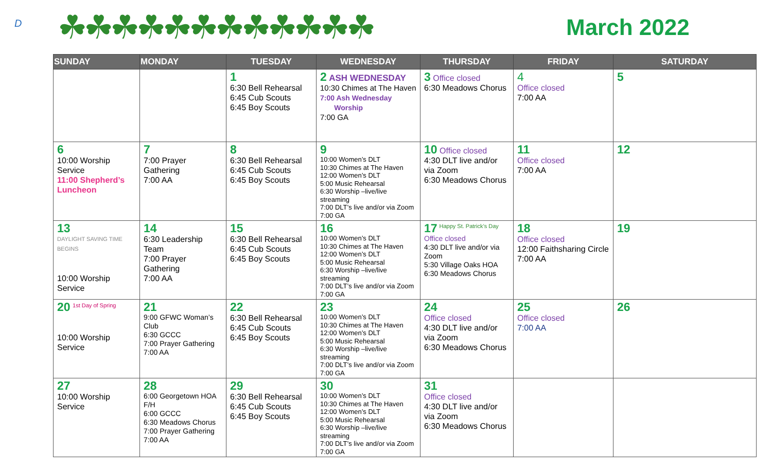D
☘☘☘☘☘☘☘☘☘☘☘☘
March 2022
| SUNDAY | MONDAY | TUESDAY | WEDNESDAY | THURSDAY | FRIDAY | SATURDAY |
| --- | --- | --- | --- | --- | --- | --- |
| | | 1 6:30 Bell Rehearsal 6:45 Cub Scouts 6:45 Boy Scouts | 2 ASH WEDNESDAY 10:30 Chimes at The Haven 7:00 Ash Wednesday Worship 7:00 GA | 3 Office closed 6:30 Meadows Chorus | 4 Office closed 7:00 AA | 5 |
| 6 10:00 Worship Service 11:00 Shepherd’s Luncheon | 7 7:00 Prayer Gathering 7:00 AA | 8 6:30 Bell Rehearsal 6:45 Cub Scouts 6:45 Boy Scouts | 9 10:00 Women’s DLT 10:30 Chimes at The Haven 12:00 Women’s DLT 5:00 Music Rehearsal 6:30 Worship –live/live streaming 7:00 DLT’s live and/or via Zoom 7:00 GA | 10 Office closed 4:30 DLT live and/or via Zoom 6:30 Meadows Chorus | 11 Office closed 7:00 AA | 12 |
| 13 DAYLIGHT SAVING TIME BEGINS 10:00 Worship Service | 14 6:30 Leadership Team 7:00 Prayer Gathering 7:00 AA | 15 6:30 Bell Rehearsal 6:45 Cub Scouts 6:45 Boy Scouts | 16 10:00 Women’s DLT 10:30 Chimes at The Haven 12:00 Women’s DLT 5:00 Music Rehearsal 6:30 Worship –live/live streaming 7:00 DLT’s live and/or via Zoom 7:00 GA | 17 Happy St. Patrick’s Day Office closed 4:30 DLT live and/or via Zoom 5:30 Village Oaks HOA 6:30 Meadows Chorus | 18 Office closed 12:00 Faithsharing Circle 7:00 AA | 19 |
| 20 1st Day of Spring 10:00 Worship Service | 21 9:00 GFWC Woman’s Club 6:30 GCCC 7:00 Prayer Gathering 7:00 AA | 22 6:30 Bell Rehearsal 6:45 Cub Scouts 6:45 Boy Scouts | 23 10:00 Women’s DLT 10:30 Chimes at The Haven 12:00 Women’s DLT 5:00 Music Rehearsal 6:30 Worship –live/live streaming 7:00 DLT’s live and/or via Zoom 7:00 GA | 24 Office closed 4:30 DLT live and/or via Zoom 6:30 Meadows Chorus | 25 Office closed 7:00 AA | 26 |
| 27 10:00 Worship Service | 28 6:00 Georgetown HOA F/H 6:00 GCCC 6:30 Meadows Chorus 7:00 Prayer Gathering 7:00 AA | 29 6:30 Bell Rehearsal 6:45 Cub Scouts 6:45 Boy Scouts | 30 10:00 Women’s DLT 10:30 Chimes at The Haven 12:00 Women’s DLT 5:00 Music Rehearsal 6:30 Worship –live/live streaming 7:00 DLT’s live and/or via Zoom 7:00 GA | 31 Office closed 4:30 DLT live and/or via Zoom 6:30 Meadows Chorus | | |